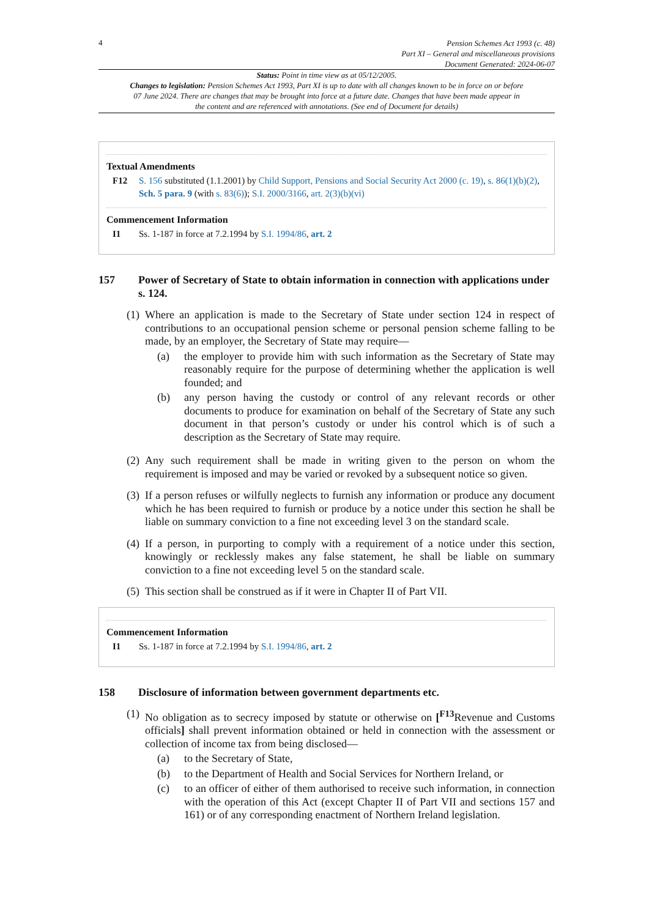4
Pension Schemes Act 1993 (c. 48)
Part XI – General and miscellaneous provisions
Document Generated: 2024-06-07
Status: Point in time view as at 05/12/2005.
Changes to legislation: Pension Schemes Act 1993, Part XI is up to date with all changes known to be in force on or before 07 June 2024. There are changes that may be brought into force at a future date. Changes that have been made appear in the content and are referenced with annotations. (See end of Document for details)
Textual Amendments
F12 S. 156 substituted (1.1.2001) by Child Support, Pensions and Social Security Act 2000 (c. 19), s. 86(1)(b)(2), Sch. 5 para. 9 (with s. 83(6)); S.I. 2000/3166, art. 2(3)(b)(vi)
Commencement Information
I1 Ss. 1-187 in force at 7.2.1994 by S.I. 1994/86, art. 2
157 Power of Secretary of State to obtain information in connection with applications under s. 124.
(1)
Where an application is made to the Secretary of State under section 124 in respect of contributions to an occupational pension scheme or personal pension scheme falling to be made, by an employer, the Secretary of State may require—
(a) the employer to provide him with such information as the Secretary of State may reasonably require for the purpose of determining whether the application is well founded; and
(b) any person having the custody or control of any relevant records or other documents to produce for examination on behalf of the Secretary of State any such document in that person’s custody or under his control which is of such a description as the Secretary of State may require.
(2)
Any such requirement shall be made in writing given to the person on whom the requirement is imposed and may be varied or revoked by a subsequent notice so given.
(3)
If a person refuses or wilfully neglects to furnish any information or produce any document which he has been required to furnish or produce by a notice under this section he shall be liable on summary conviction to a fine not exceeding level 3 on the standard scale.
(4)
If a person, in purporting to comply with a requirement of a notice under this section, knowingly or recklessly makes any false statement, he shall be liable on summary conviction to a fine not exceeding level 5 on the standard scale.
(5)
This section shall be construed as if it were in Chapter II of Part VII.
Commencement Information
I1 Ss. 1-187 in force at 7.2.1994 by S.I. 1994/86, art. 2
158 Disclosure of information between government departments etc.
(1)
No obligation as to secrecy imposed by statute or otherwise on [<sup>F13</sup>Revenue and Customs officials] shall prevent information obtained or held in connection with the assessment or collection of income tax from being disclosed—
(a) to the Secretary of State,
(b) to the Department of Health and Social Services for Northern Ireland, or
(c) to an officer of either of them authorised to receive such information, in connection with the operation of this Act (except Chapter II of Part VII and sections 157 and 161) or of any corresponding enactment of Northern Ireland legislation.